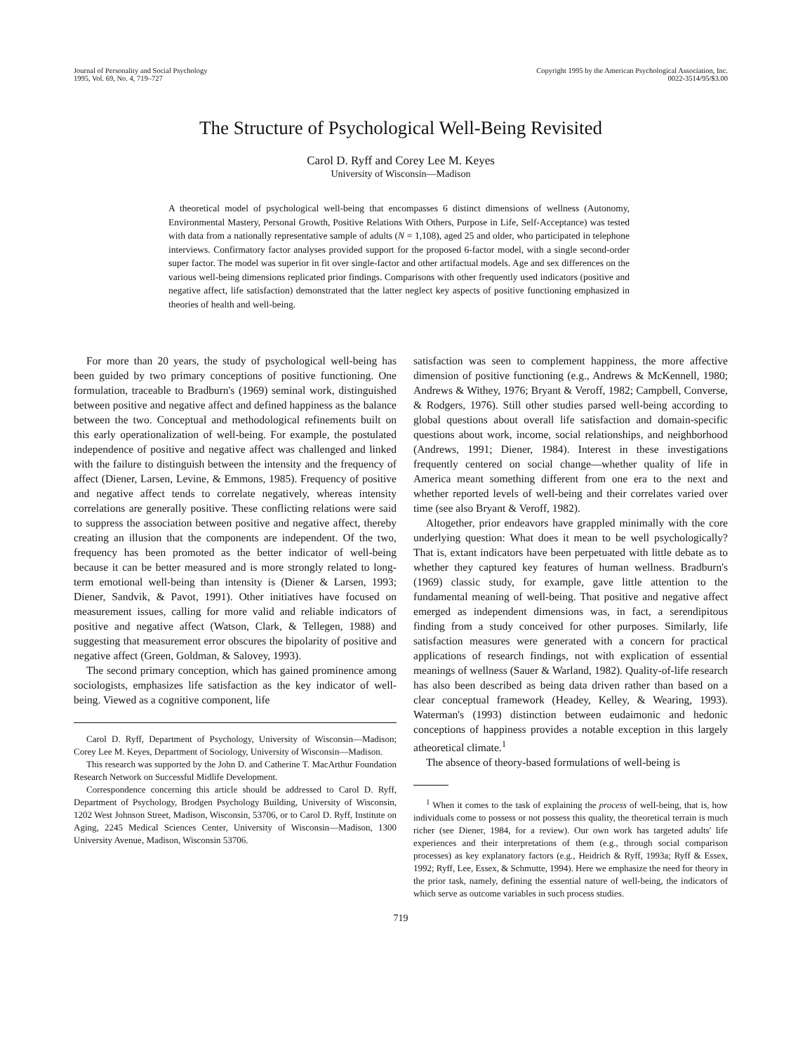Journal of Personality and Social Psychology
1995, Vol. 69, No. 4, 719–727
Copyright 1995 by the American Psychological Association, Inc.
0022-3514/95/$3.00
The Structure of Psychological Well-Being Revisited
Carol D. Ryff and Corey Lee M. Keyes
University of Wisconsin—Madison
A theoretical model of psychological well-being that encompasses 6 distinct dimensions of wellness (Autonomy, Environmental Mastery, Personal Growth, Positive Relations With Others, Purpose in Life, Self-Acceptance) was tested with data from a nationally representative sample of adults (N = 1,108), aged 25 and older, who participated in telephone interviews. Confirmatory factor analyses provided support for the proposed 6-factor model, with a single second-order super factor. The model was superior in fit over single-factor and other artifactual models. Age and sex differences on the various well-being dimensions replicated prior findings. Comparisons with other frequently used indicators (positive and negative affect, life satisfaction) demonstrated that the latter neglect key aspects of positive functioning emphasized in theories of health and well-being.
For more than 20 years, the study of psychological well-being has been guided by two primary conceptions of positive functioning. One formulation, traceable to Bradburn's (1969) seminal work, distinguished between positive and negative affect and defined happiness as the balance between the two. Conceptual and methodological refinements built on this early operationalization of well-being. For example, the postulated independence of positive and negative affect was challenged and linked with the failure to distinguish between the intensity and the frequency of affect (Diener, Larsen, Levine, & Emmons, 1985). Frequency of positive and negative affect tends to correlate negatively, whereas intensity correlations are generally positive. These conflicting relations were said to suppress the association between positive and negative affect, thereby creating an illusion that the components are independent. Of the two, frequency has been promoted as the better indicator of well-being because it can be better measured and is more strongly related to long-term emotional well-being than intensity is (Diener & Larsen, 1993; Diener, Sandvik, & Pavot, 1991). Other initiatives have focused on measurement issues, calling for more valid and reliable indicators of positive and negative affect (Watson, Clark, & Tellegen, 1988) and suggesting that measurement error obscures the bipolarity of positive and negative affect (Green, Goldman, & Salovey, 1993).
The second primary conception, which has gained prominence among sociologists, emphasizes life satisfaction as the key indicator of well-being. Viewed as a cognitive component, life
Carol D. Ryff, Department of Psychology, University of Wisconsin—Madison; Corey Lee M. Keyes, Department of Sociology, University of Wisconsin—Madison.
This research was supported by the John D. and Catherine T. MacArthur Foundation Research Network on Successful Midlife Development.
Correspondence concerning this article should be addressed to Carol D. Ryff, Department of Psychology, Brodgen Psychology Building, University of Wisconsin, 1202 West Johnson Street, Madison, Wisconsin, 53706, or to Carol D. Ryff, Institute on Aging, 2245 Medical Sciences Center, University of Wisconsin—Madison, 1300 University Avenue, Madison, Wisconsin 53706.
satisfaction was seen to complement happiness, the more affective dimension of positive functioning (e.g., Andrews & McKennell, 1980; Andrews & Withey, 1976; Bryant & Veroff, 1982; Campbell, Converse, & Rodgers, 1976). Still other studies parsed well-being according to global questions about overall life satisfaction and domain-specific questions about work, income, social relationships, and neighborhood (Andrews, 1991; Diener, 1984). Interest in these investigations frequently centered on social change—whether quality of life in America meant something different from one era to the next and whether reported levels of well-being and their correlates varied over time (see also Bryant & Veroff, 1982).
Altogether, prior endeavors have grappled minimally with the core underlying question: What does it mean to be well psychologically? That is, extant indicators have been perpetuated with little debate as to whether they captured key features of human wellness. Bradburn's (1969) classic study, for example, gave little attention to the fundamental meaning of well-being. That positive and negative affect emerged as independent dimensions was, in fact, a serendipitous finding from a study conceived for other purposes. Similarly, life satisfaction measures were generated with a concern for practical applications of research findings, not with explication of essential meanings of wellness (Sauer & Warland, 1982). Quality-of-life research has also been described as being data driven rather than based on a clear conceptual framework (Headey, Kelley, & Wearing, 1993). Waterman's (1993) distinction between eudaimonic and hedonic conceptions of happiness provides a notable exception in this largely atheoretical climate.<sup>1</sup>
The absence of theory-based formulations of well-being is
<sup>1</sup> When it comes to the task of explaining the process of well-being, that is, how individuals come to possess or not possess this quality, the theoretical terrain is much richer (see Diener, 1984, for a review). Our own work has targeted adults' life experiences and their interpretations of them (e.g., through social comparison processes) as key explanatory factors (e.g., Heidrich & Ryff, 1993a; Ryff & Essex, 1992; Ryff, Lee, Essex, & Schmutte, 1994). Here we emphasize the need for theory in the prior task, namely, defining the essential nature of well-being, the indicators of which serve as outcome variables in such process studies.
719